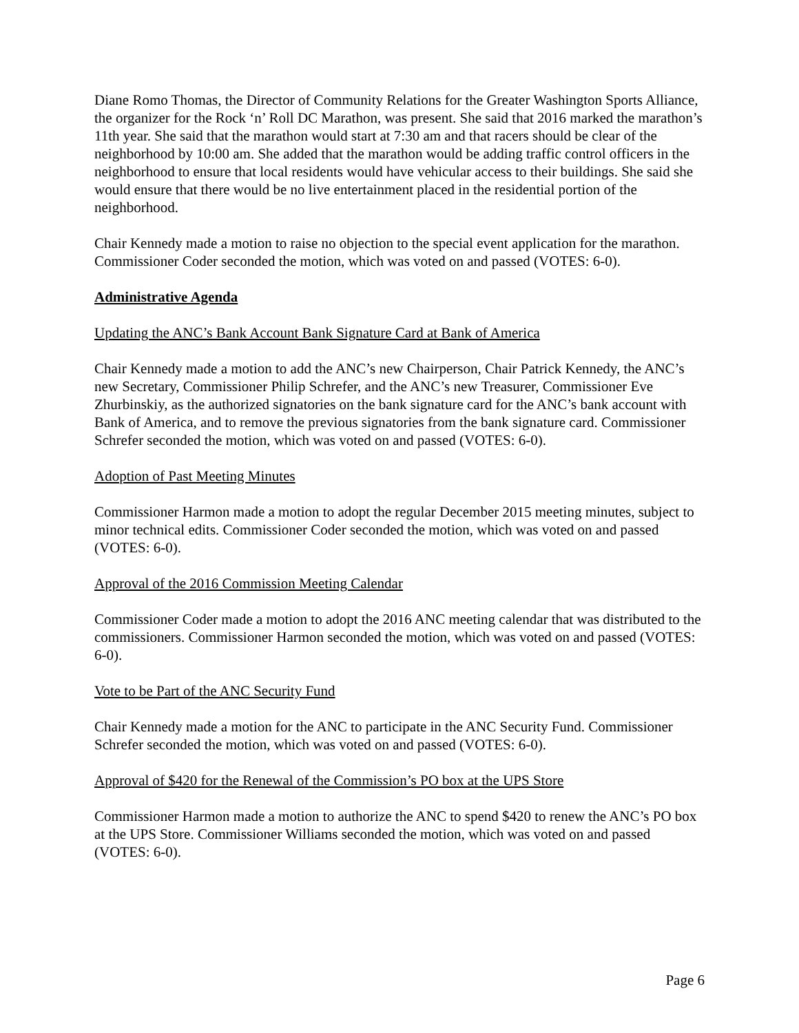Diane Romo Thomas, the Director of Community Relations for the Greater Washington Sports Alliance, the organizer for the Rock ‘n’ Roll DC Marathon, was present. She said that 2016 marked the marathon’s 11th year. She said that the marathon would start at 7:30 am and that racers should be clear of the neighborhood by 10:00 am. She added that the marathon would be adding traffic control officers in the neighborhood to ensure that local residents would have vehicular access to their buildings. She said she would ensure that there would be no live entertainment placed in the residential portion of the neighborhood.
Chair Kennedy made a motion to raise no objection to the special event application for the marathon. Commissioner Coder seconded the motion, which was voted on and passed (VOTES: 6-0).
Administrative Agenda
Updating the ANC’s Bank Account Bank Signature Card at Bank of America
Chair Kennedy made a motion to add the ANC’s new Chairperson, Chair Patrick Kennedy, the ANC’s new Secretary, Commissioner Philip Schrefer, and the ANC’s new Treasurer, Commissioner Eve Zhurbinskiy, as the authorized signatories on the bank signature card for the ANC’s bank account with Bank of America, and to remove the previous signatories from the bank signature card. Commissioner Schrefer seconded the motion, which was voted on and passed (VOTES: 6-0).
Adoption of Past Meeting Minutes
Commissioner Harmon made a motion to adopt the regular December 2015 meeting minutes, subject to minor technical edits. Commissioner Coder seconded the motion, which was voted on and passed (VOTES: 6-0).
Approval of the 2016 Commission Meeting Calendar
Commissioner Coder made a motion to adopt the 2016 ANC meeting calendar that was distributed to the commissioners. Commissioner Harmon seconded the motion, which was voted on and passed (VOTES: 6-0).
Vote to be Part of the ANC Security Fund
Chair Kennedy made a motion for the ANC to participate in the ANC Security Fund. Commissioner Schrefer seconded the motion, which was voted on and passed (VOTES: 6-0).
Approval of $420 for the Renewal of the Commission’s PO box at the UPS Store
Commissioner Harmon made a motion to authorize the ANC to spend $420 to renew the ANC’s PO box at the UPS Store. Commissioner Williams seconded the motion, which was voted on and passed (VOTES: 6-0).
Page 6